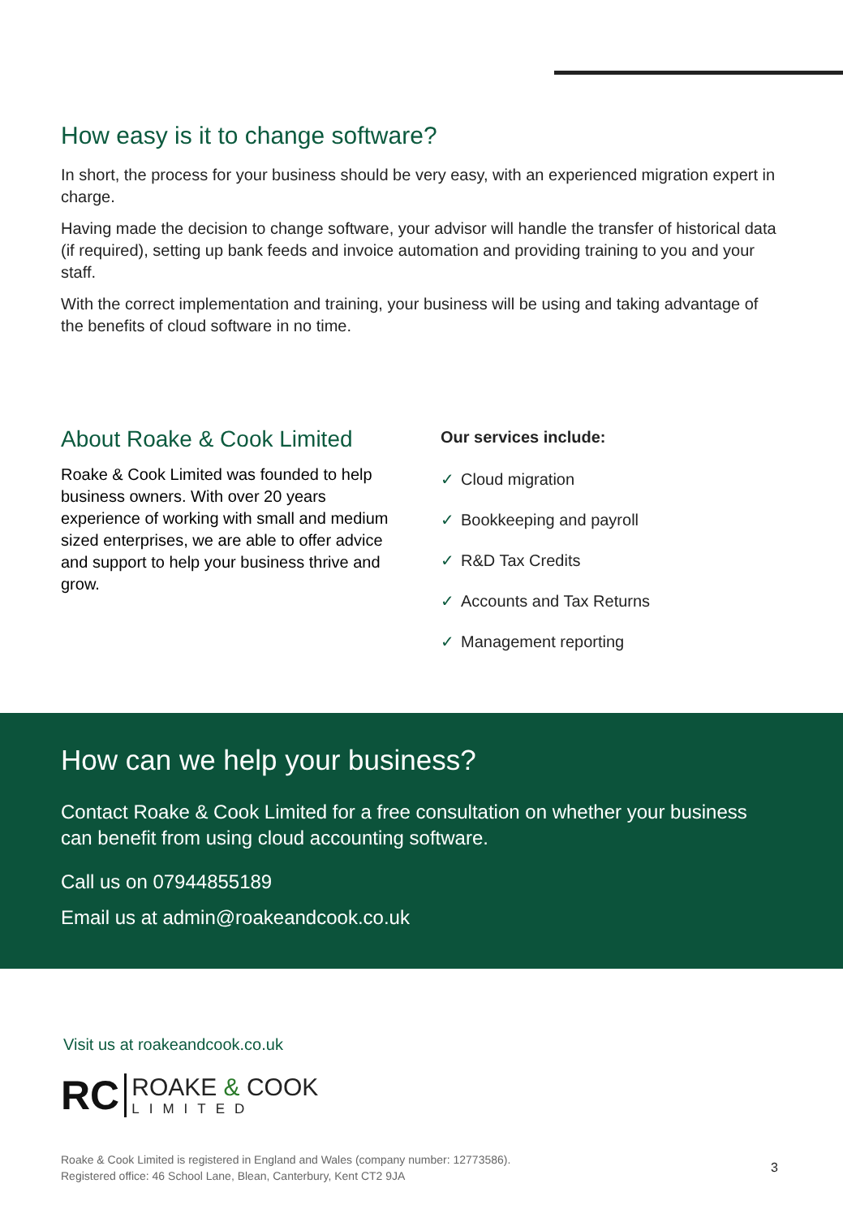How easy is it to change software?
In short, the process for your business should be very easy, with an experienced migration expert in charge.
Having made the decision to change software, your advisor will handle the transfer of historical data (if required), setting up bank feeds and invoice automation and providing training to you and your staff.
With the correct implementation and training, your business will be using and taking advantage of the benefits of cloud software in no time.
About Roake & Cook Limited
Roake & Cook Limited was founded to help business owners. With over 20 years experience of working with small and medium sized enterprises, we are able to offer advice and support to help your business thrive and grow.
Our services include:
✓ Cloud migration
✓ Bookkeeping and payroll
✓ R&D Tax Credits
✓ Accounts and Tax Returns
✓ Management reporting
How can we help your business?
Contact Roake & Cook Limited for a free consultation on whether your business can benefit from using cloud accounting software.
Call us on 07944855189
Email us at admin@roakeandcook.co.uk
Visit us at roakeandcook.co.uk
RC
ROAKE & COOK
LIMITED
Roake & Cook Limited is registered in England and Wales (company number: 12773586).
Registered office: 46 School Lane, Blean, Canterbury, Kent CT2 9JA
3